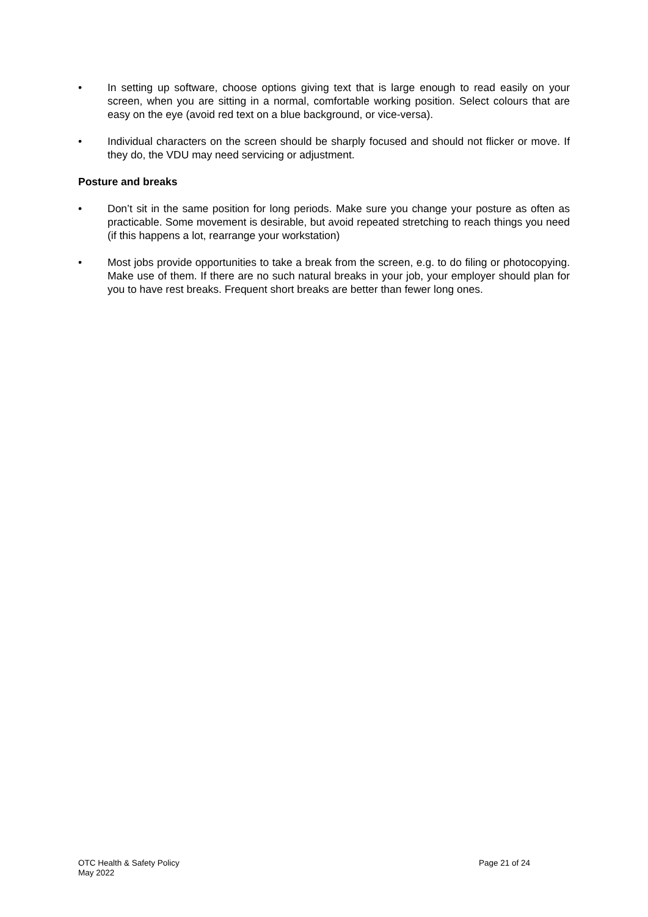• In setting up software, choose options giving text that is large enough to read easily on your screen, when you are sitting in a normal, comfortable working position. Select colours that are easy on the eye (avoid red text on a blue background, or vice-versa).
• Individual characters on the screen should be sharply focused and should not flicker or move. If they do, the VDU may need servicing or adjustment.
Posture and breaks
• Don’t sit in the same position for long periods. Make sure you change your posture as often as practicable. Some movement is desirable, but avoid repeated stretching to reach things you need (if this happens a lot, rearrange your workstation)
• Most jobs provide opportunities to take a break from the screen, e.g. to do filing or photocopying. Make use of them. If there are no such natural breaks in your job, your employer should plan for you to have rest breaks. Frequent short breaks are better than fewer long ones.
OTC Health & Safety Policy
May 2022
Page 21 of 24